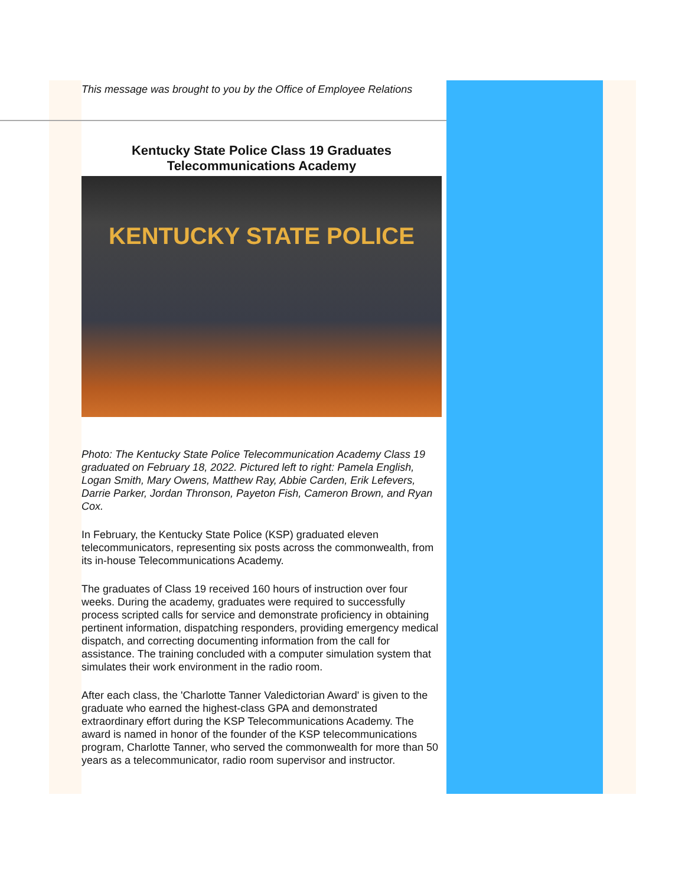This message was brought to you by the Office of Employee Relations
Kentucky State Police Class 19 Graduates Telecommunications Academy
KENTUCKY STATE POLICE
Photo: The Kentucky State Police Telecommunication Academy Class 19 graduated on February 18, 2022. Pictured left to right: Pamela English, Logan Smith, Mary Owens, Matthew Ray, Abbie Carden, Erik Lefevers, Darrie Parker, Jordan Thronson, Payeton Fish, Cameron Brown, and Ryan Cox.
In February, the Kentucky State Police (KSP) graduated eleven telecommunicators, representing six posts across the commonwealth, from its in-house Telecommunications Academy.
The graduates of Class 19 received 160 hours of instruction over four weeks. During the academy, graduates were required to successfully process scripted calls for service and demonstrate proficiency in obtaining pertinent information, dispatching responders, providing emergency medical dispatch, and correcting documenting information from the call for assistance. The training concluded with a computer simulation system that simulates their work environment in the radio room.
After each class, the 'Charlotte Tanner Valedictorian Award' is given to the graduate who earned the highest-class GPA and demonstrated extraordinary effort during the KSP Telecommunications Academy. The award is named in honor of the founder of the KSP telecommunications program, Charlotte Tanner, who served the commonwealth for more than 50 years as a telecommunicator, radio room supervisor and instructor.